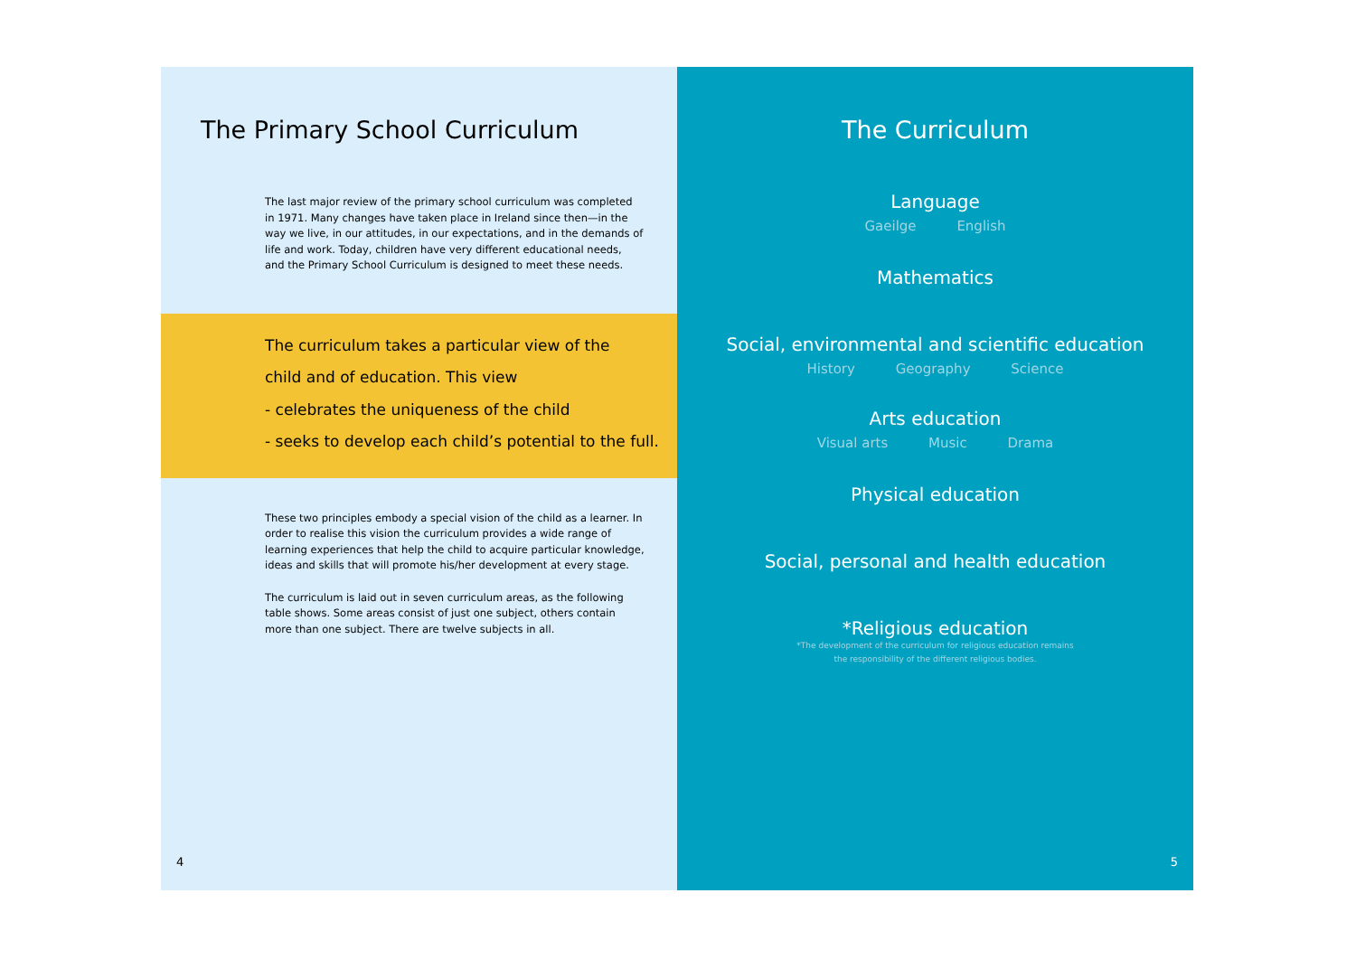The Primary School Curriculum
The last major review of the primary school curriculum was completed in 1971. Many changes have taken place in Ireland since then—in the way we live, in our attitudes, in our expectations, and in the demands of life and work. Today, children have very different educational needs, and the Primary School Curriculum is designed to meet these needs.
The curriculum takes a particular view of the
child and of education. This view
- celebrates the uniqueness of the child
- seeks to develop each child’s potential to the full.
These two principles embody a special vision of the child as a learner. In order to realise this vision the curriculum provides a wide range of learning experiences that help the child to acquire particular knowledge, ideas and skills that will promote his/her development at every stage.
The curriculum is laid out in seven curriculum areas, as the following table shows. Some areas consist of just one subject, others contain more than one subject. There are twelve subjects in all.
4
The Curriculum
Language
Gaeilge English
Mathematics
Social, environmental and scientific education
History Geography Science
Arts education
Visual arts Music Drama
Physical education
Social, personal and health education
*Religious education
*The development of the curriculum for religious education remains
the responsibility of the different religious bodies.
5